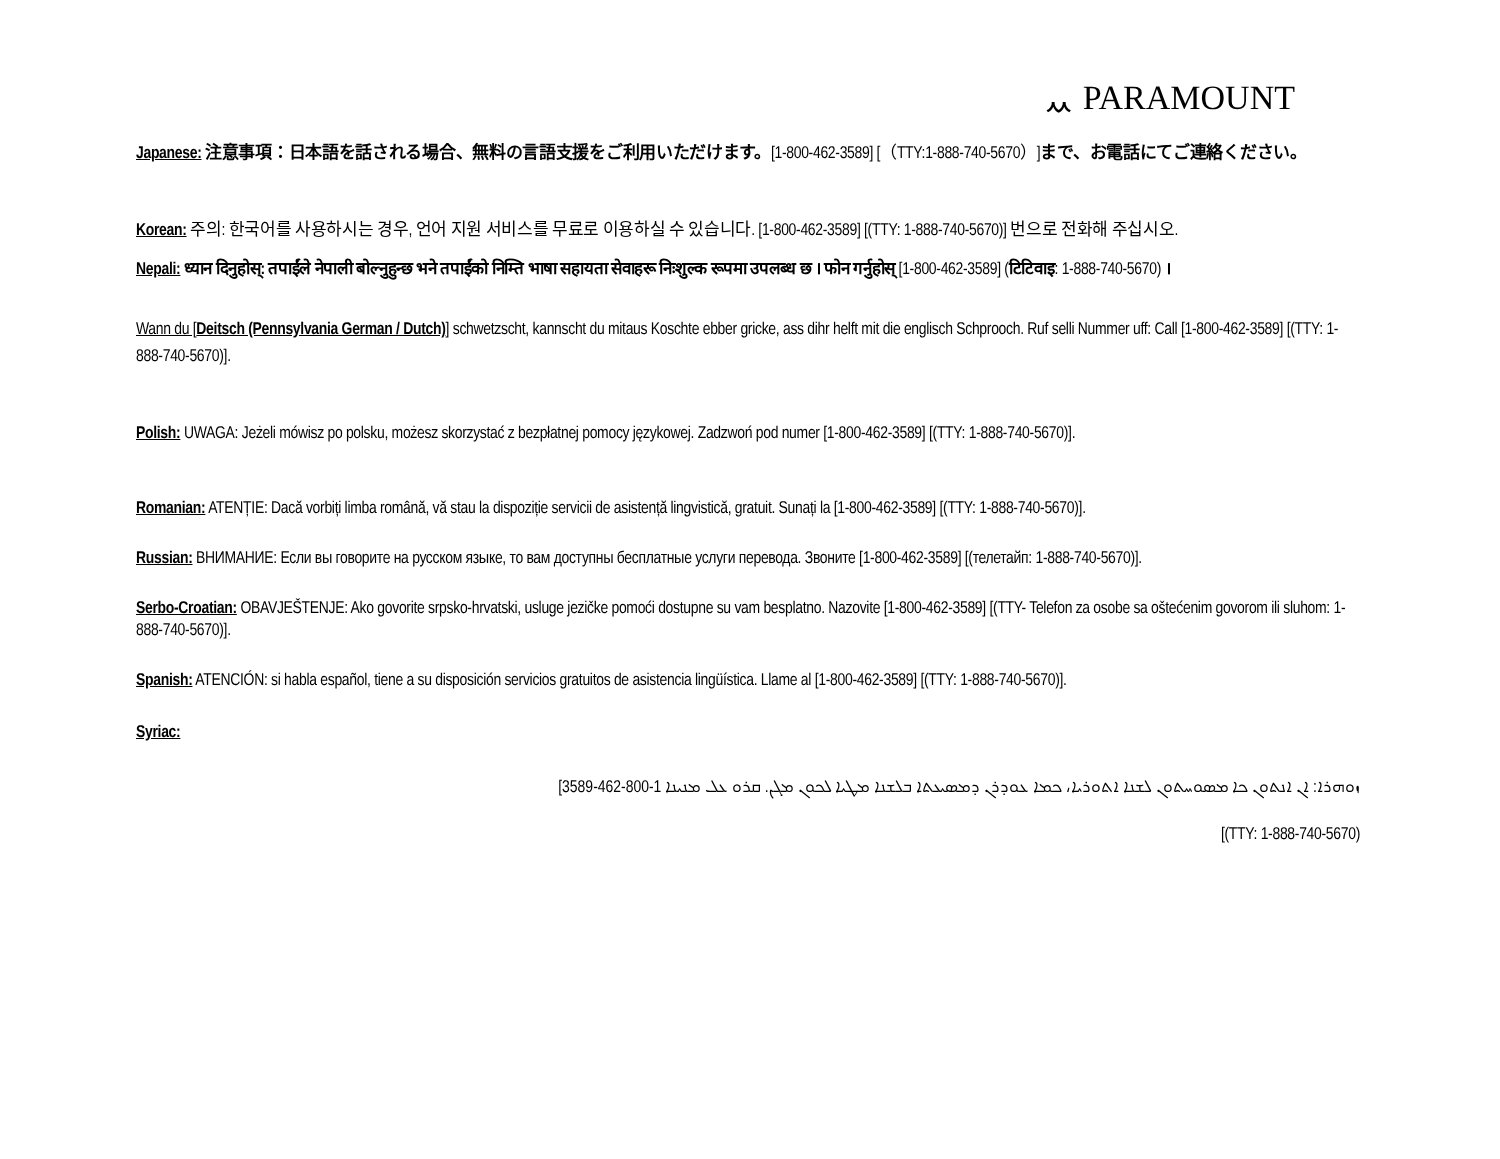ᆻ PARAMOUNT
Japanese: 注意事項：日本語を話される場合、無料の言語支援をご利用いただけます。[1-800-462-3589] [（TTY:1-888-740-5670）]まで、お電話にてご連絡ください。
Korean: 주의: 한국어를 사용하시는 경우, 언어 지원 서비스를 무료로 이용하실 수 있습니다. [1-800-462-3589] [(TTY: 1-888-740-5670)] 번으로 전화해 주십시오.
Nepali: ध्यान दिनुहोस्: तपाईंले नेपाली बोल्नुहुन्छ भने तपाईंको निम्ति भाषा सहायता सेवाहरू निःशुल्क रूपमा उपलब्ध छ । फोन गर्नुहोस् [1-800-462-3589] (टिटिवाइ: 1-888-740-5670) ।
Wann du [Deitsch (Pennsylvania German / Dutch)] schwetzscht, kannscht du mitaus Koschte ebber gricke, ass dihr helft mit die englisch Schprooch. Ruf selli Nummer uff: Call [1-800-462-3589] [(TTY: 1-888-740-5670)].
Polish: UWAGA: Jeżeli mówisz po polsku, możesz skorzystać z bezpłatnej pomocy językowej. Zadzwoń pod numer [1-800-462-3589] [(TTY: 1-888-740-5670)].
Romanian: ATENȚIE: Dacă vorbiți limba română, vă stau la dispoziție servicii de asistență lingvistică, gratuit. Sunați la [1-800-462-3589] [(TTY: 1-888-740-5670)].
Russian: ВНИМАНИЕ: Если вы говорите на русском языке, то вам доступны бесплатные услуги перевода. Звоните [1-800-462-3589] [(телетайп: 1-888-740-5670)].
Serbo-Croatian: OBAVJEŠTENJE: Ako govorite srpsko-hrvatski, usluge jezičke pomoći dostupne su vam besplatno. Nazovite [1-800-462-3589] [(TTY- Telefon za osobe sa oštećenim govorom ili sluhom: 1-888-740-5670)].
Spanish: ATENCIÓN: si habla español, tiene a su disposición servicios gratuitos de asistencia lingüística. Llame al [1-800-462-3589] [(TTY: 1-888-740-5670)].
Syriac:
ܙܘܗܪܐ: ܐܢ ܐܢܬܘܢ ܟܐ ܡܣܘܚܬܘܢ ܠܫܢܐ ܐܬܘܪܝܐ، ܟܡܐ ܥܘܕܪܢ ܕܡܣܝܥܬܐ ܒܠܫܢܐ ܡܛܝܐ ܠܟܘܢ ܡܓܢ. ܩܪܘ ܥܠ ܡܢܝܢܐ 1-800-462-3589]
[(TTY: 1-888-740-5670)